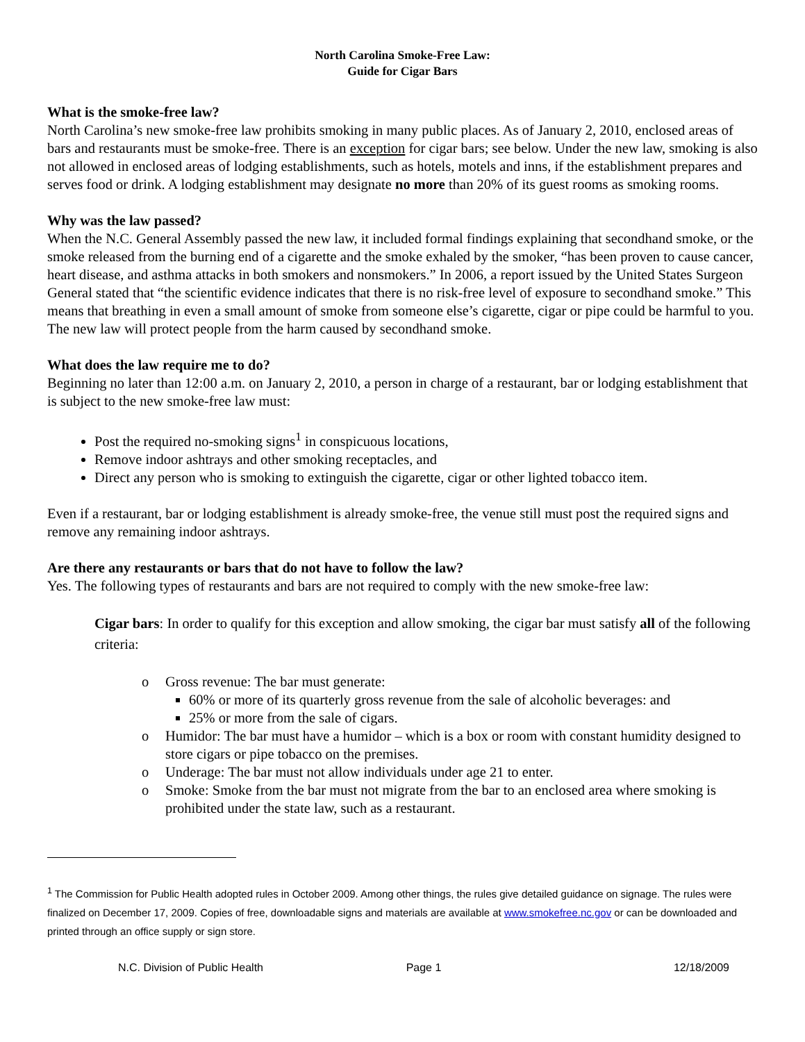North Carolina Smoke-Free Law:
Guide for Cigar Bars
What is the smoke-free law?
North Carolina’s new smoke-free law prohibits smoking in many public places. As of January 2, 2010, enclosed areas of bars and restaurants must be smoke-free. There is an exception for cigar bars; see below. Under the new law, smoking is also not allowed in enclosed areas of lodging establishments, such as hotels, motels and inns, if the establishment prepares and serves food or drink. A lodging establishment may designate no more than 20% of its guest rooms as smoking rooms.
Why was the law passed?
When the N.C. General Assembly passed the new law, it included formal findings explaining that secondhand smoke, or the smoke released from the burning end of a cigarette and the smoke exhaled by the smoker, “has been proven to cause cancer, heart disease, and asthma attacks in both smokers and nonsmokers.” In 2006, a report issued by the United States Surgeon General stated that “the scientific evidence indicates that there is no risk-free level of exposure to secondhand smoke.” This means that breathing in even a small amount of smoke from someone else’s cigarette, cigar or pipe could be harmful to you. The new law will protect people from the harm caused by secondhand smoke.
What does the law require me to do?
Beginning no later than 12:00 a.m. on January 2, 2010, a person in charge of a restaurant, bar or lodging establishment that is subject to the new smoke-free law must:
Post the required no-smoking signs<sup>1</sup> in conspicuous locations,
Remove indoor ashtrays and other smoking receptacles, and
Direct any person who is smoking to extinguish the cigarette, cigar or other lighted tobacco item.
Even if a restaurant, bar or lodging establishment is already smoke-free, the venue still must post the required signs and remove any remaining indoor ashtrays.
Are there any restaurants or bars that do not have to follow the law?
Yes. The following types of restaurants and bars are not required to comply with the new smoke-free law:
Cigar bars: In order to qualify for this exception and allow smoking, the cigar bar must satisfy all of the following criteria:
o Gross revenue: The bar must generate:
60% or more of its quarterly gross revenue from the sale of alcoholic beverages: and
25% or more from the sale of cigars.
o Humidor: The bar must have a humidor – which is a box or room with constant humidity designed to store cigars or pipe tobacco on the premises.
o Underage: The bar must not allow individuals under age 21 to enter.
o Smoke: Smoke from the bar must not migrate from the bar to an enclosed area where smoking is prohibited under the state law, such as a restaurant.
<sup>1</sup> The Commission for Public Health adopted rules in October 2009. Among other things, the rules give detailed guidance on signage. The rules were finalized on December 17, 2009. Copies of free, downloadable signs and materials are available at www.smokefree.nc.gov or can be downloaded and printed through an office supply or sign store.
N.C. Division of Public Health Page 1 12/18/2009